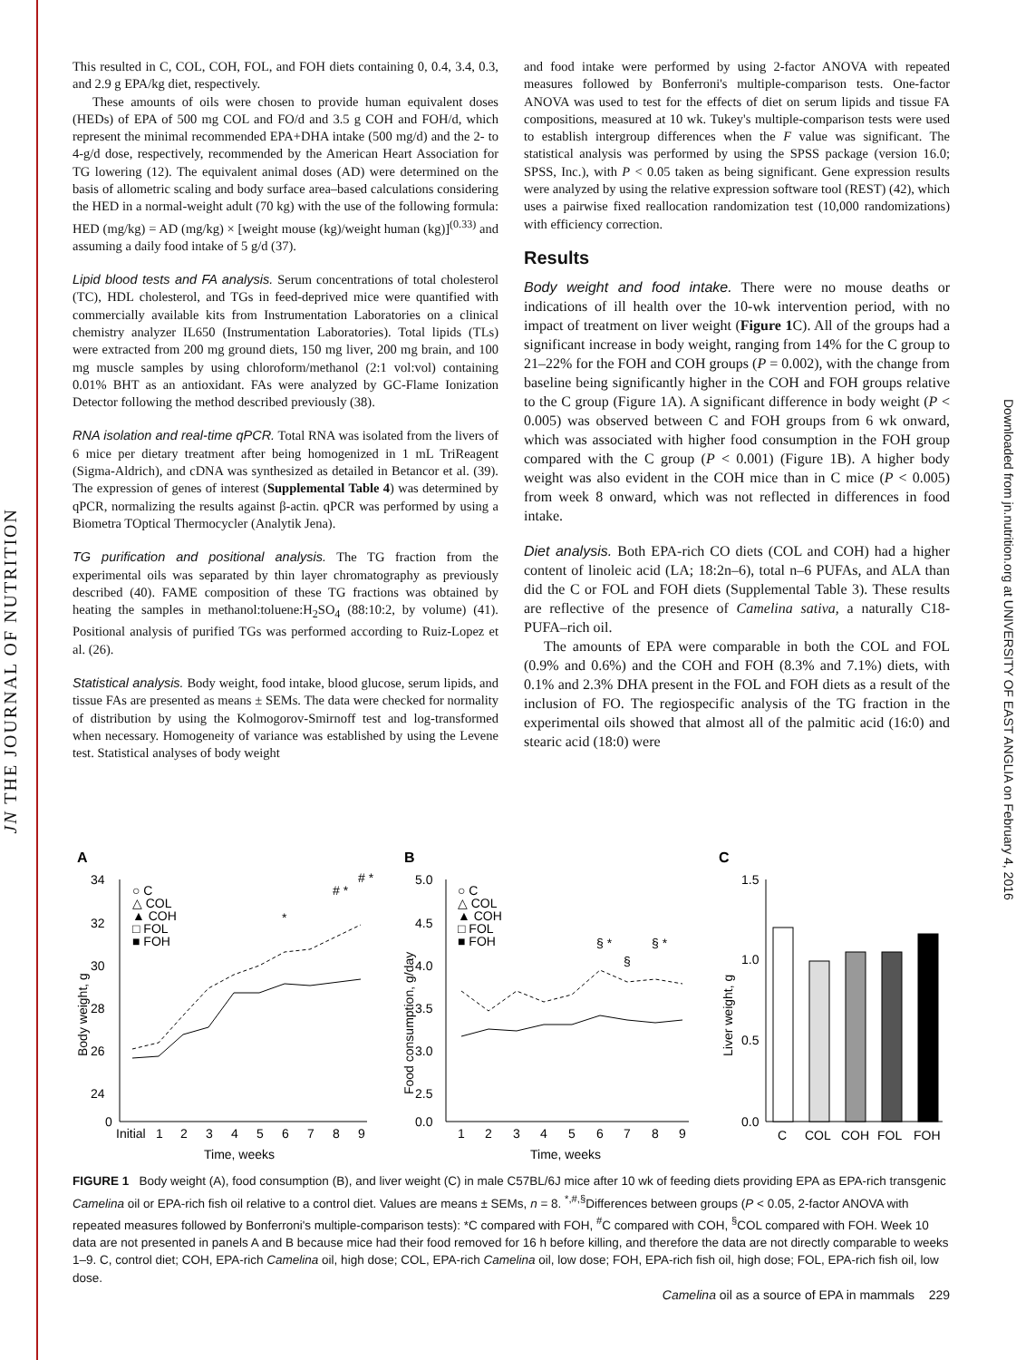JN THE JOURNAL OF NUTRITION
Downloaded from jn.nutrition.org at UNIVERSITY OF EAST ANGLIA on February 4, 2016
This resulted in C, COL, COH, FOL, and FOH diets containing 0, 0.4, 3.4, 0.3, and 2.9 g EPA/kg diet, respectively.
These amounts of oils were chosen to provide human equivalent doses (HEDs) of EPA of 500 mg COL and FO/d and 3.5 g COH and FOH/d, which represent the minimal recommended EPA+DHA intake (500 mg/d) and the 2- to 4-g/d dose, respectively, recommended by the American Heart Association for TG lowering (12). The equivalent animal doses (AD) were determined on the basis of allometric scaling and body surface area–based calculations considering the HED in a normal-weight adult (70 kg) with the use of the following formula: HED (mg/kg) = AD (mg/kg) × [weight mouse (kg)/weight human (kg)]<sup>(0.33)</sup> and assuming a daily food intake of 5 g/d (37).
Lipid blood tests and FA analysis. Serum concentrations of total cholesterol (TC), HDL cholesterol, and TGs in feed-deprived mice were quantified with commercially available kits from Instrumentation Laboratories on a clinical chemistry analyzer IL650 (Instrumentation Laboratories). Total lipids (TLs) were extracted from 200 mg ground diets, 150 mg liver, 200 mg brain, and 100 mg muscle samples by using chloroform/methanol (2:1 vol:vol) containing 0.01% BHT as an antioxidant. FAs were analyzed by GC-Flame Ionization Detector following the method described previously (38).
RNA isolation and real-time qPCR. Total RNA was isolated from the livers of 6 mice per dietary treatment after being homogenized in 1 mL TriReagent (Sigma-Aldrich), and cDNA was synthesized as detailed in Betancor et al. (39). The expression of genes of interest (Supplemental Table 4) was determined by qPCR, normalizing the results against β-actin. qPCR was performed by using a Biometra TOptical Thermocycler (Analytik Jena).
TG purification and positional analysis. The TG fraction from the experimental oils was separated by thin layer chromatography as previously described (40). FAME composition of these TG fractions was obtained by heating the samples in methanol:toluene:H<sub>2</sub>SO<sub>4</sub> (88:10:2, by volume) (41). Positional analysis of purified TGs was performed according to Ruiz-Lopez et al. (26).
Statistical analysis. Body weight, food intake, blood glucose, serum lipids, and tissue FAs are presented as means ± SEMs. The data were checked for normality of distribution by using the Kolmogorov-Smirnoff test and log-transformed when necessary. Homogeneity of variance was established by using the Levene test. Statistical analyses of body weight
and food intake were performed by using 2-factor ANOVA with repeated measures followed by Bonferroni's multiple-comparison tests. One-factor ANOVA was used to test for the effects of diet on serum lipids and tissue FA compositions, measured at 10 wk. Tukey's multiple-comparison tests were used to establish intergroup differences when the F value was significant. The statistical analysis was performed by using the SPSS package (version 16.0; SPSS, Inc.), with P < 0.05 taken as being significant. Gene expression results were analyzed by using the relative expression software tool (REST) (42), which uses a pairwise fixed reallocation randomization test (10,000 randomizations) with efficiency correction.
Results
Body weight and food intake. There were no mouse deaths or indications of ill health over the 10-wk intervention period, with no impact of treatment on liver weight (Figure 1 C). All of the groups had a significant increase in body weight, ranging from 14% for the C group to 21–22% for the FOH and COH groups (P = 0.002), with the change from baseline being significantly higher in the COH and FOH groups relative to the C group (Figure 1A). A significant difference in body weight (P < 0.005) was observed between C and FOH groups from 6 wk onward, which was associated with higher food consumption in the FOH group compared with the C group (P < 0.001) (Figure 1B). A higher body weight was also evident in the COH mice than in C mice (P < 0.005) from week 8 onward, which was not reflected in differences in food intake.
Diet analysis. Both EPA-rich CO diets (COL and COH) had a higher content of linoleic acid (LA; 18:2n–6), total n–6 PUFAs, and ALA than did the C or FOL and FOH diets (Supplemental Table 3). These results are reflective of the presence of Camelina sativa, a naturally C18-PUFA–rich oil.
The amounts of EPA were comparable in both the COL and FOL (0.9% and 0.6%) and the COH and FOH (8.3% and 7.1%) diets, with 0.1% and 2.3% DHA present in the FOL and FOH diets as a result of the inclusion of FO. The regiospecific analysis of the TG fraction in the experimental oils showed that almost all of the palmitic acid (16:0) and stearic acid (18:0) were
A
B
C
34
32
30
28
26
24
0
5.0
4.5
4.0
3.5
3.0
2.5
0.0
1.5
1.0
0.5
0.0
Initial
1
2
3
4
5
6
7
8
9
1
2
3
4
5
6
7
8
9
C
COL
COH
FOL
FOH
Time, weeks
Time, weeks
Body weight, g
Food consumption, g/day
Liver weight, g
○ C
△ COL
▲ COH
□ FOL
■ FOH
○ C
△ COL
▲ COH
□ FOL
■ FOH
*
# *
# *
§ *
§
§ *
FIGURE 1 Body weight (A), food consumption (B), and liver weight (C) in male C57BL/6J mice after 10 wk of feeding diets providing EPA as EPA-rich transgenic Camelina oil or EPA-rich fish oil relative to a control diet. Values are means ± SEMs, n = 8. <sup>*,#,§</sup>Differences between groups (P < 0.05, 2-factor ANOVA with repeated measures followed by Bonferroni's multiple-comparison tests): *C compared with FOH, <sup>#</sup>C compared with COH, <sup>§</sup>COL compared with FOH. Week 10 data are not presented in panels A and B because mice had their food removed for 16 h before killing, and therefore the data are not directly comparable to weeks 1–9. C, control diet; COH, EPA-rich Camelina oil, high dose; COL, EPA-rich Camelina oil, low dose; FOH, EPA-rich fish oil, high dose; FOL, EPA-rich fish oil, low dose.
Camelina oil as a source of EPA in mammals 229